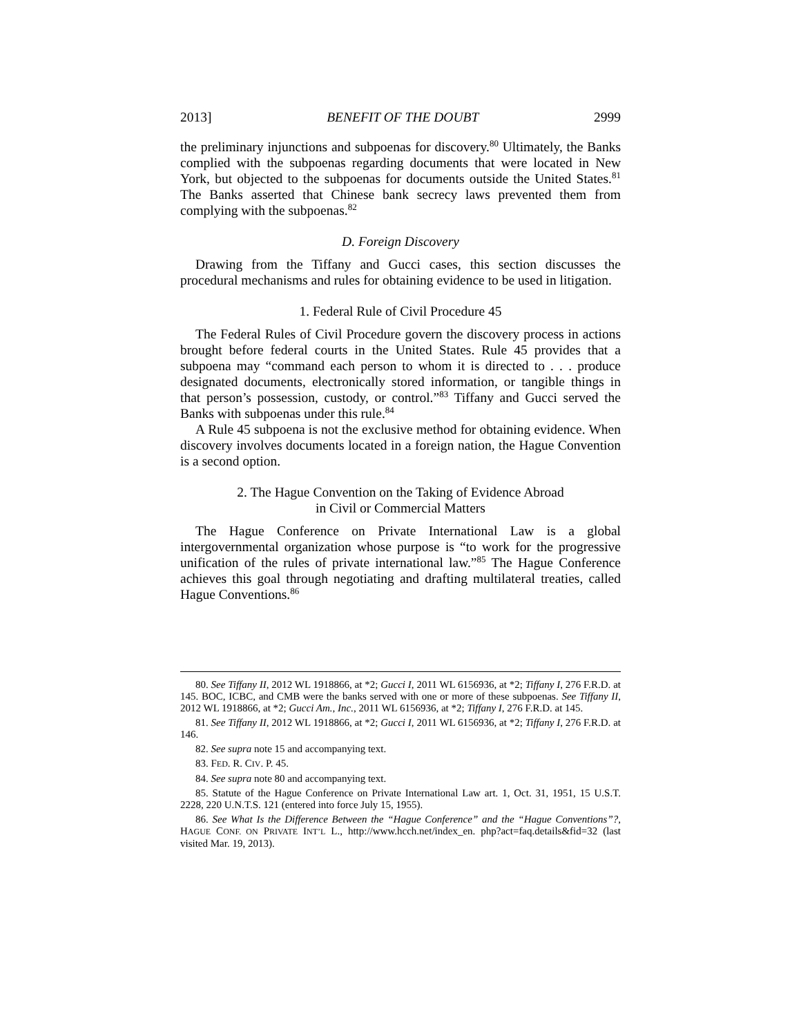2013] BENEFIT OF THE DOUBT 2999
the preliminary injunctions and subpoenas for discovery.<sup>80</sup> Ultimately, the Banks complied with the subpoenas regarding documents that were located in New York, but objected to the subpoenas for documents outside the United States.<sup>81</sup> The Banks asserted that Chinese bank secrecy laws prevented them from complying with the subpoenas.<sup>82</sup>
D. Foreign Discovery
Drawing from the Tiffany and Gucci cases, this section discusses the procedural mechanisms and rules for obtaining evidence to be used in litigation.
1. Federal Rule of Civil Procedure 45
The Federal Rules of Civil Procedure govern the discovery process in actions brought before federal courts in the United States. Rule 45 provides that a subpoena may “command each person to whom it is directed to . . . produce designated documents, electronically stored information, or tangible things in that person’s possession, custody, or control.”<sup>83</sup> Tiffany and Gucci served the Banks with subpoenas under this rule.<sup>84</sup>
A Rule 45 subpoena is not the exclusive method for obtaining evidence. When discovery involves documents located in a foreign nation, the Hague Convention is a second option.
2. The Hague Convention on the Taking of Evidence Abroad
in Civil or Commercial Matters
The Hague Conference on Private International Law is a global intergovernmental organization whose purpose is “to work for the progressive unification of the rules of private international law.”<sup>85</sup> The Hague Conference achieves this goal through negotiating and drafting multilateral treaties, called Hague Conventions.<sup>86</sup>
80. See Tiffany II, 2012 WL 1918866, at *2; Gucci I, 2011 WL 6156936, at *2; Tiffany I, 276 F.R.D. at 145. BOC, ICBC, and CMB were the banks served with one or more of these subpoenas. See Tiffany II, 2012 WL 1918866, at *2; Gucci Am., Inc., 2011 WL 6156936, at *2; Tiffany I, 276 F.R.D. at 145.
81. See Tiffany II, 2012 WL 1918866, at *2; Gucci I, 2011 WL 6156936, at *2; Tiffany I, 276 F.R.D. at 146.
82. See supra note 15 and accompanying text.
83. FED. R. CIV. P. 45.
84. See supra note 80 and accompanying text.
85. Statute of the Hague Conference on Private International Law art. 1, Oct. 31, 1951, 15 U.S.T. 2228, 220 U.N.T.S. 121 (entered into force July 15, 1955).
86. See What Is the Difference Between the “Hague Conference” and the “Hague Conventions”?, HAGUE CONF. ON PRIVATE INT’L L., http://www.hcch.net/index_en. php?act=faq.details&fid=32 (last visited Mar. 19, 2013).